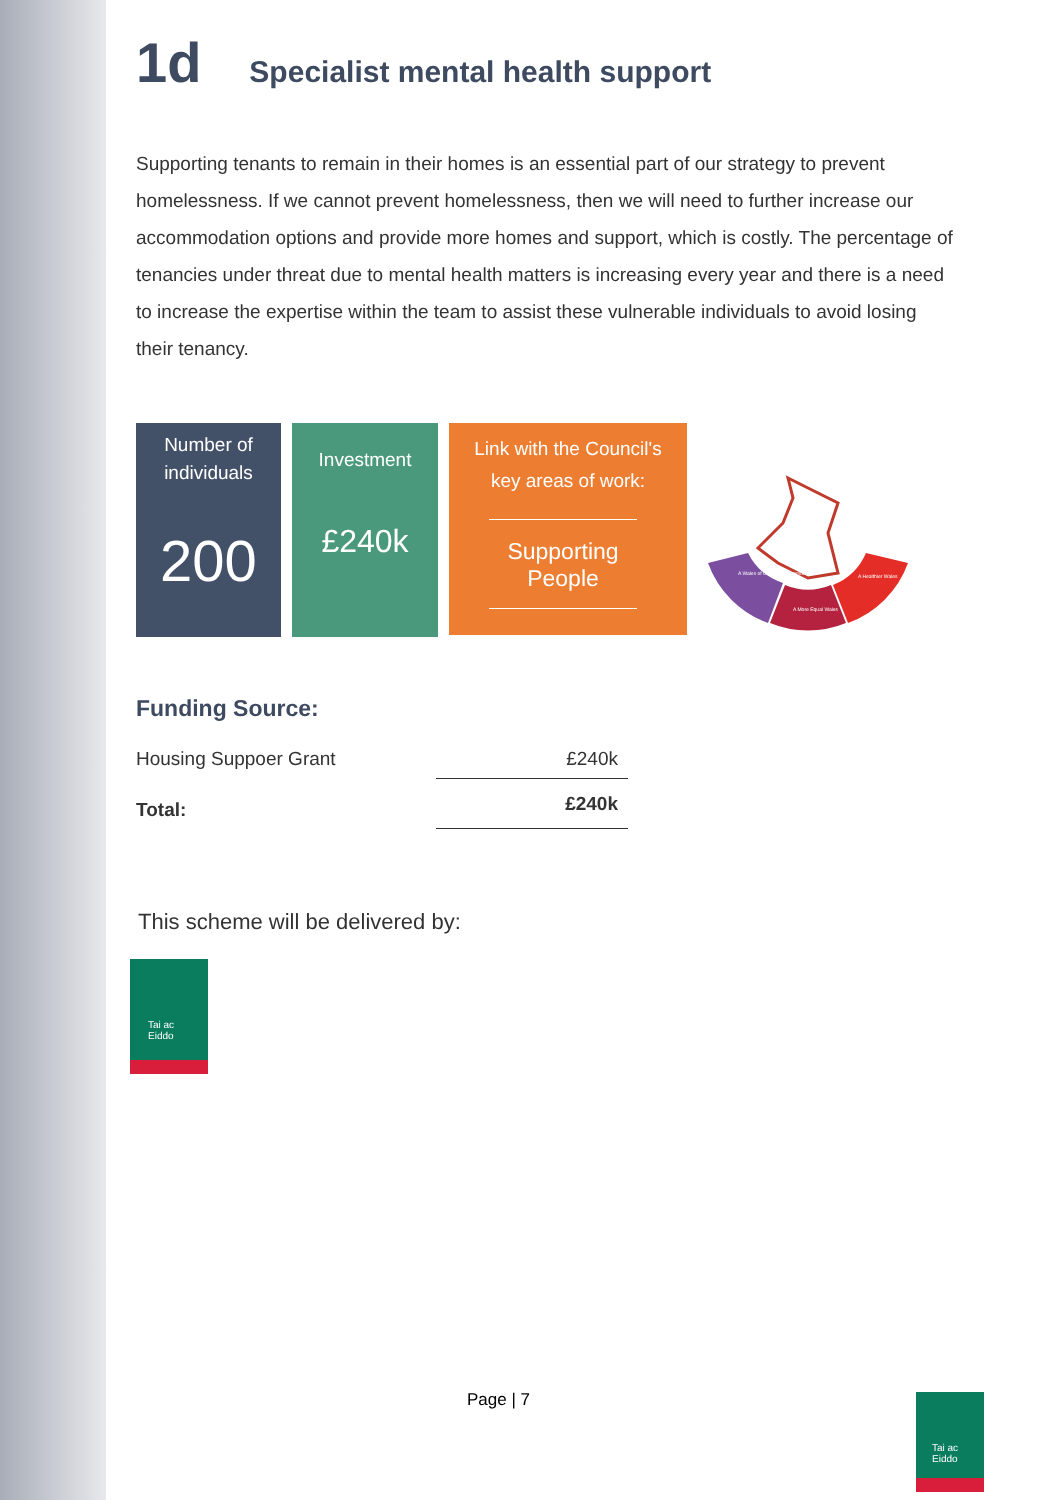1d Specialist mental health support
Supporting tenants to remain in their homes is an essential part of our strategy to prevent homelessness. If we cannot prevent homelessness, then we will need to further increase our accommodation options and provide more homes and support, which is costly. The percentage of tenancies under threat due to mental health matters is increasing every year and there is a need to increase the expertise within the team to assist these vulnerable individuals to avoid losing their tenancy.
Number of
individuals
200
Investment
£240k
Link with the Council's
key areas of work:
Supporting People
A Wales of Cohesive Communities
A More Equal Wales
A Healthier Wales
Funding Source:
| Housing Suppoer Grant | £240k |
| Total: | £240k |
This scheme will be delivered by:
Tai ac
Eiddo
Page | 7
Tai ac
Eiddo